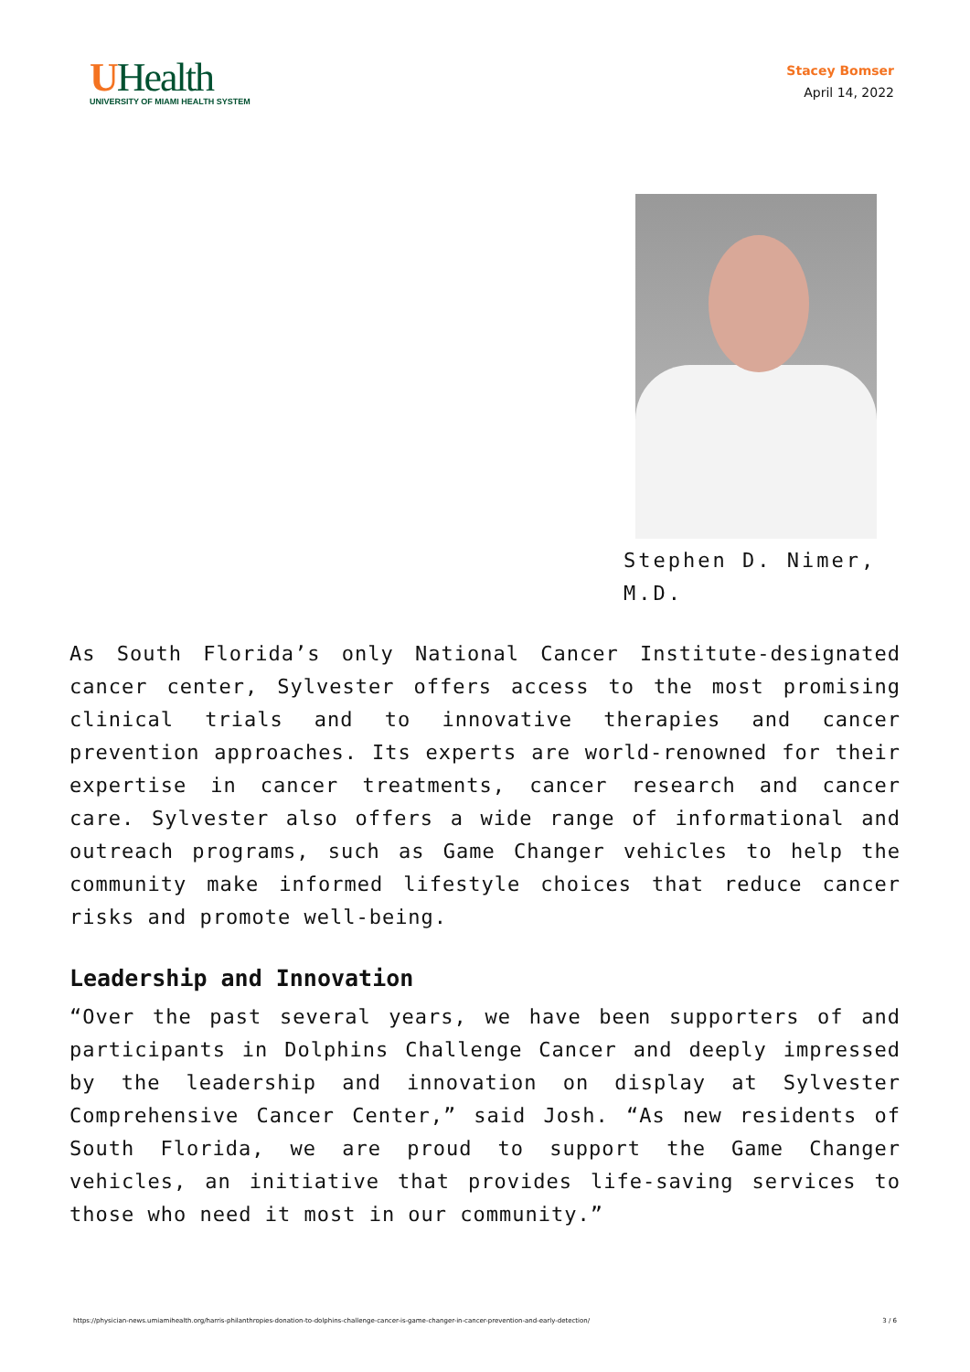UHealth
UNIVERSITY OF MIAMI HEALTH SYSTEM
Stacey Bomser
April 14, 2022
Stephen D. Nimer, M.D.
As South Florida’s only National Cancer Institute-designated cancer center, Sylvester offers access to the most promising clinical trials and to innovative therapies and cancer prevention approaches. Its experts are world-renowned for their expertise in cancer treatments, cancer research and cancer care. Sylvester also offers a wide range of informational and outreach programs, such as Game Changer vehicles to help the community make informed lifestyle choices that reduce cancer risks and promote well-being.
Leadership and Innovation
“Over the past several years, we have been supporters of and participants in Dolphins Challenge Cancer and deeply impressed by the leadership and innovation on display at Sylvester Comprehensive Cancer Center,” said Josh. “As new residents of South Florida, we are proud to support the Game Changer vehicles, an initiative that provides life-saving services to those who need it most in our community.”
https://physician-news.umiamihealth.org/harris-philanthropies-donation-to-dolphins-challenge-cancer-is-game-changer-in-cancer-prevention-and-early-detection/ 3 / 6